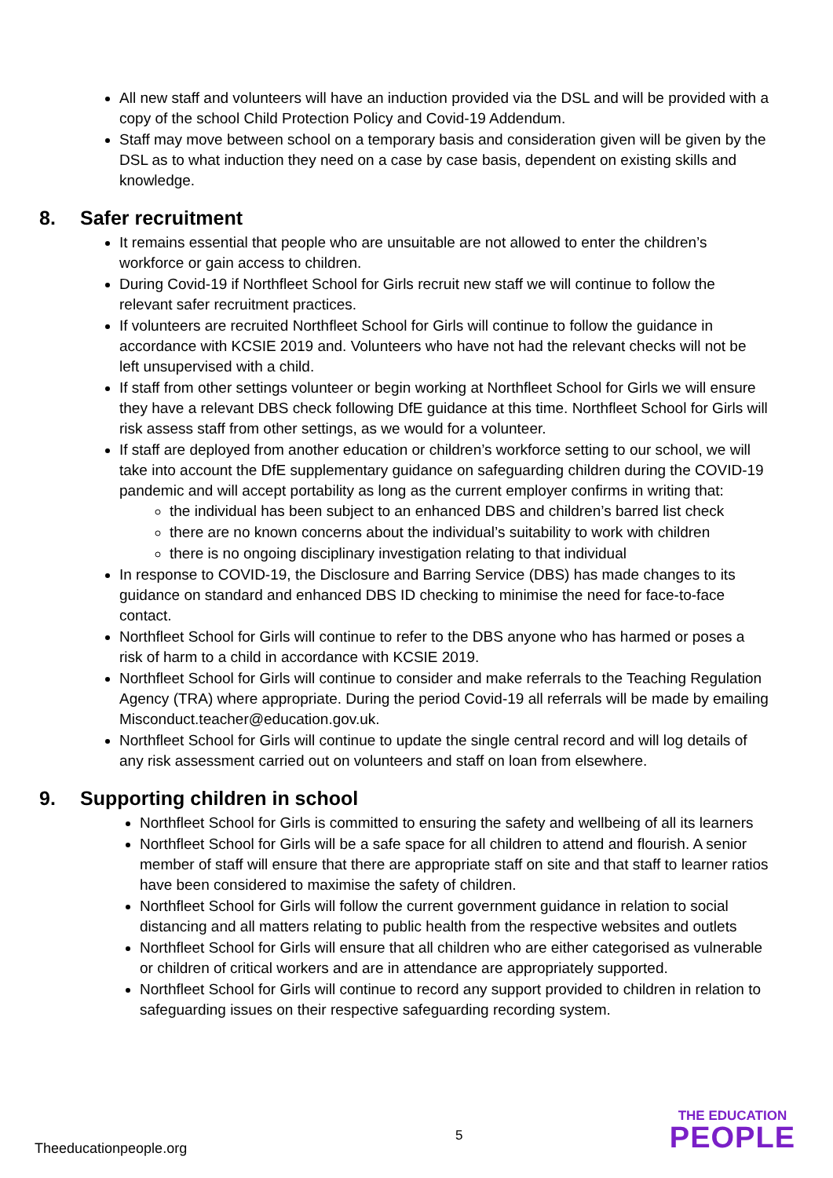All new staff and volunteers will have an induction provided via the DSL and will be provided with a copy of the school Child Protection Policy and Covid-19 Addendum.
Staff may move between school on a temporary basis and consideration given will be given by the DSL as to what induction they need on a case by case basis, dependent on existing skills and knowledge.
8. Safer recruitment
It remains essential that people who are unsuitable are not allowed to enter the children’s workforce or gain access to children.
During Covid-19 if Northfleet School for Girls recruit new staff we will continue to follow the relevant safer recruitment practices.
If volunteers are recruited Northfleet School for Girls will continue to follow the guidance in accordance with KCSIE 2019 and. Volunteers who have not had the relevant checks will not be left unsupervised with a child.
If staff from other settings volunteer or begin working at Northfleet School for Girls we will ensure they have a relevant DBS check following DfE guidance at this time. Northfleet School for Girls will risk assess staff from other settings, as we would for a volunteer.
If staff are deployed from another education or children’s workforce setting to our school, we will take into account the DfE supplementary guidance on safeguarding children during the COVID-19 pandemic and will accept portability as long as the current employer confirms in writing that:
the individual has been subject to an enhanced DBS and children’s barred list check
there are no known concerns about the individual’s suitability to work with children
there is no ongoing disciplinary investigation relating to that individual
In response to COVID-19, the Disclosure and Barring Service (DBS) has made changes to its guidance on standard and enhanced DBS ID checking to minimise the need for face-to-face contact.
Northfleet School for Girls will continue to refer to the DBS anyone who has harmed or poses a risk of harm to a child in accordance with KCSIE 2019.
Northfleet School for Girls will continue to consider and make referrals to the Teaching Regulation Agency (TRA) where appropriate. During the period Covid-19 all referrals will be made by emailing Misconduct.teacher@education.gov.uk.
Northfleet School for Girls will continue to update the single central record and will log details of any risk assessment carried out on volunteers and staff on loan from elsewhere.
9. Supporting children in school
Northfleet School for Girls is committed to ensuring the safety and wellbeing of all its learners
Northfleet School for Girls will be a safe space for all children to attend and flourish. A senior member of staff will ensure that there are appropriate staff on site and that staff to learner ratios have been considered to maximise the safety of children.
Northfleet School for Girls will follow the current government guidance in relation to social distancing and all matters relating to public health from the respective websites and outlets
Northfleet School for Girls will ensure that all children who are either categorised as vulnerable or children of critical workers and are in attendance are appropriately supported.
Northfleet School for Girls will continue to record any support provided to children in relation to safeguarding issues on their respective safeguarding recording system.
Theeducationpeople.org
5
THE EDUCATION
PEOPLE